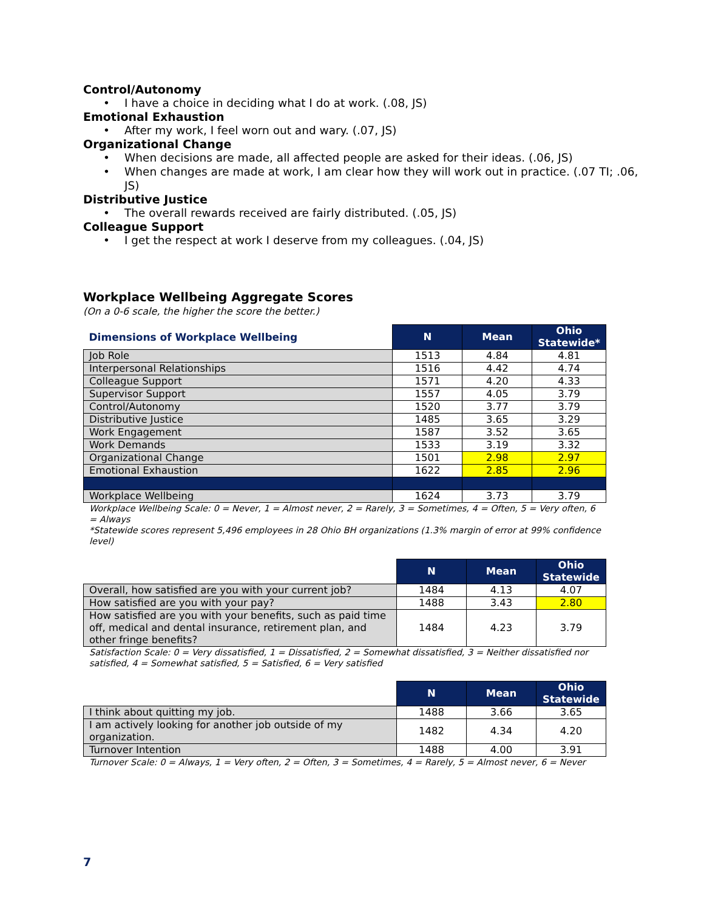Control/Autonomy
• I have a choice in deciding what I do at work. (.08, JS)
Emotional Exhaustion
• After my work, I feel worn out and wary. (.07, JS)
Organizational Change
• When decisions are made, all affected people are asked for their ideas. (.06, JS)
• When changes are made at work, I am clear how they will work out in practice. (.07 TI; .06, JS)
Distributive Justice
• The overall rewards received are fairly distributed. (.05, JS)
Colleague Support
• I get the respect at work I deserve from my colleagues. (.04, JS)
Workplace Wellbeing Aggregate Scores
(On a 0-6 scale, the higher the score the better.)
| Dimensions of Workplace Wellbeing | N | Mean | Ohio Statewide* |
| --- | --- | --- | --- |
| Job Role | 1513 | 4.84 | 4.81 |
| Interpersonal Relationships | 1516 | 4.42 | 4.74 |
| Colleague Support | 1571 | 4.20 | 4.33 |
| Supervisor Support | 1557 | 4.05 | 3.79 |
| Control/Autonomy | 1520 | 3.77 | 3.79 |
| Distributive Justice | 1485 | 3.65 | 3.29 |
| Work Engagement | 1587 | 3.52 | 3.65 |
| Work Demands | 1533 | 3.19 | 3.32 |
| Organizational Change | 1501 | 2.98 | 2.97 |
| Emotional Exhaustion | 1622 | 2.85 | 2.96 |
| Workplace Wellbeing | 1624 | 3.73 | 3.79 |
Workplace Wellbeing Scale: 0 = Never, 1 = Almost never, 2 = Rarely, 3 = Sometimes, 4 = Often, 5 = Very often, 6 = Always
*Statewide scores represent 5,496 employees in 28 Ohio BH organizations (1.3% margin of error at 99% confidence level)
| | N | Mean | Ohio Statewide |
| --- | --- | --- | --- |
| Overall, how satisfied are you with your current job? | 1484 | 4.13 | 4.07 |
| How satisfied are you with your pay? | 1488 | 3.43 | 2.80 |
| How satisfied are you with your benefits, such as paid time off, medical and dental insurance, retirement plan, and other fringe benefits? | 1484 | 4.23 | 3.79 |
Satisfaction Scale: 0 = Very dissatisfied, 1 = Dissatisfied, 2 = Somewhat dissatisfied, 3 = Neither dissatisfied nor satisfied, 4 = Somewhat satisfied, 5 = Satisfied, 6 = Very satisfied
| | N | Mean | Ohio Statewide |
| --- | --- | --- | --- |
| I think about quitting my job. | 1488 | 3.66 | 3.65 |
| I am actively looking for another job outside of my organization. | 1482 | 4.34 | 4.20 |
| Turnover Intention | 1488 | 4.00 | 3.91 |
Turnover Scale: 0 = Always, 1 = Very often, 2 = Often, 3 = Sometimes, 4 = Rarely, 5 = Almost never, 6 = Never
7